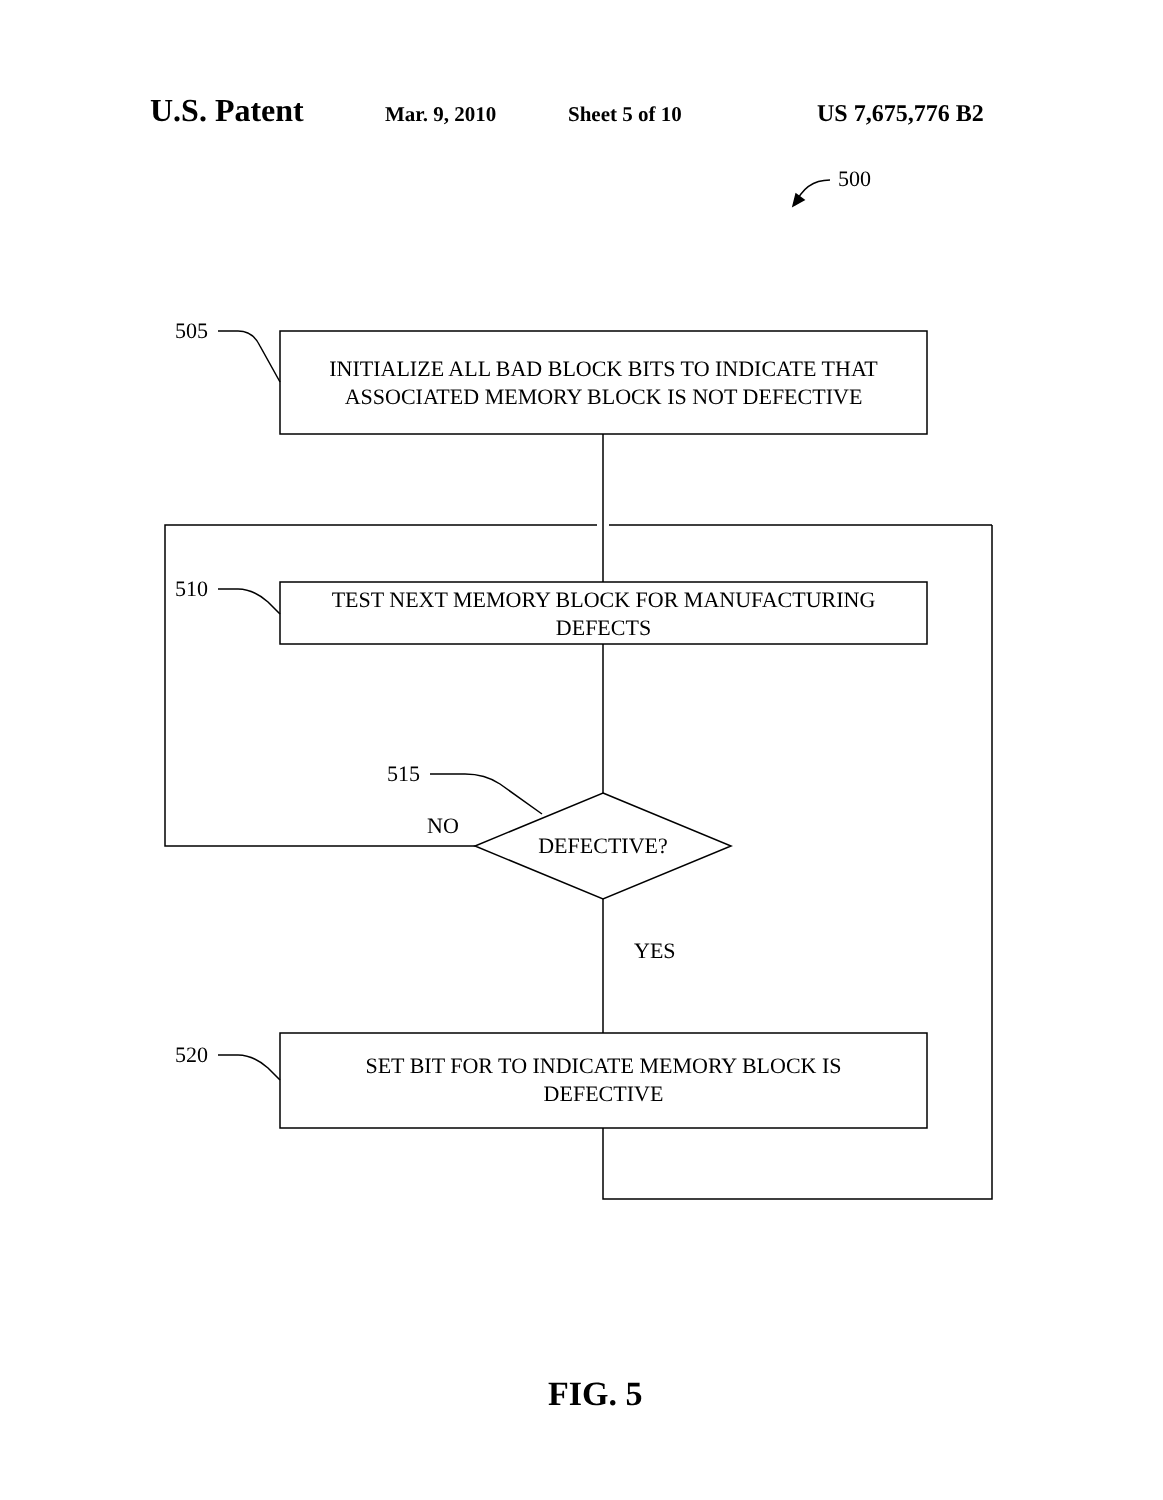U.S. Patent
Mar. 9, 2010 Sheet 5 of 10 US 7,675,776 B2
500
505
INITIALIZE ALL BAD BLOCK BITS TO INDICATE THAT
ASSOCIATED MEMORY BLOCK IS NOT DEFECTIVE
510
TEST NEXT MEMORY BLOCK FOR MANUFACTURING
DEFECTS
515
NO
DEFECTIVE?
YES
520
SET BIT FOR TO INDICATE MEMORY BLOCK IS
DEFECTIVE
FIG. 5